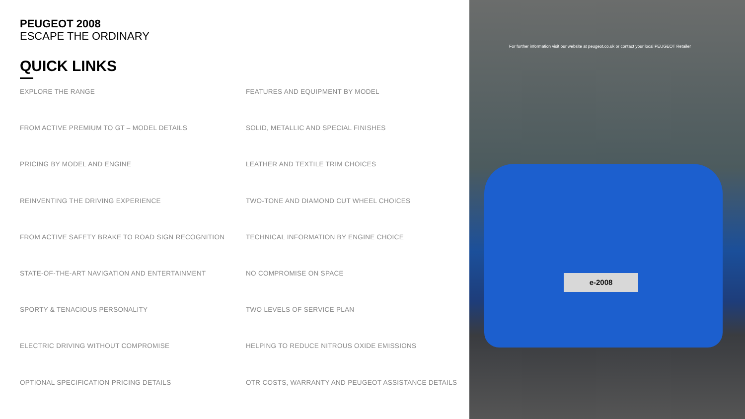PEUGEOT 2008
ESCAPE THE ORDINARY
QUICK LINKS
EXPLORE THE RANGE
FEATURES AND EQUIPMENT BY MODEL
FROM ACTIVE PREMIUM TO GT – MODEL DETAILS
SOLID, METALLIC AND SPECIAL FINISHES
PRICING BY MODEL AND ENGINE
LEATHER AND TEXTILE TRIM CHOICES
REINVENTING THE DRIVING EXPERIENCE
TWO-TONE AND DIAMOND CUT WHEEL CHOICES
FROM ACTIVE SAFETY BRAKE TO ROAD SIGN RECOGNITION
TECHNICAL INFORMATION BY ENGINE CHOICE
STATE-OF-THE-ART NAVIGATION AND ENTERTAINMENT
NO COMPROMISE ON SPACE
SPORTY & TENACIOUS PERSONALITY
TWO LEVELS OF SERVICE PLAN
ELECTRIC DRIVING WITHOUT COMPROMISE
HELPING TO REDUCE NITROUS OXIDE EMISSIONS
OPTIONAL SPECIFICATION PRICING DETAILS
OTR COSTS, WARRANTY AND PEUGEOT ASSISTANCE DETAILS
For further information visit our website at peugeot.co.uk or contact your local PEUGEOT Retailer
e-2008